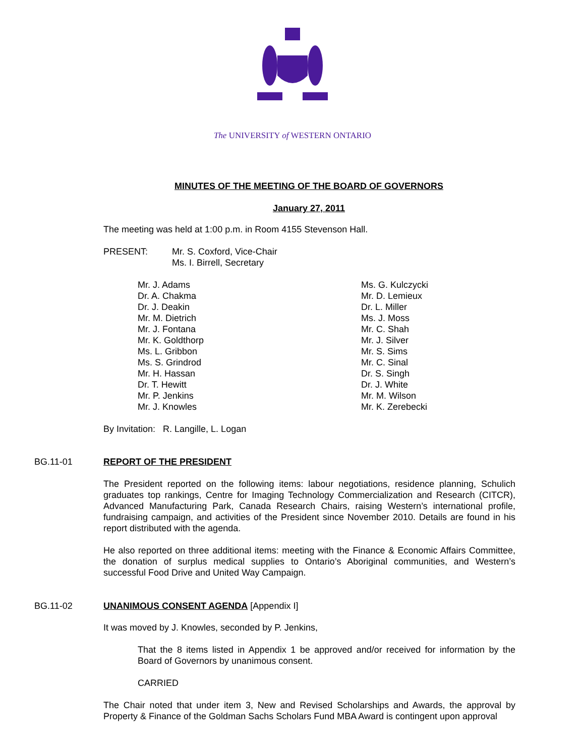The UNIVERSITY of WESTERN ONTARIO
MINUTES OF THE MEETING OF THE BOARD OF GOVERNORS
January 27, 2011
The meeting was held at 1:00 p.m. in Room 4155 Stevenson Hall.
PRESENT: Mr. S. Coxford, Vice-Chair
Ms. I. Birrell, Secretary
Mr. J. Adams
Dr. A. Chakma
Dr. J. Deakin
Mr. M. Dietrich
Mr. J. Fontana
Mr. K. Goldthorp
Ms. L. Gribbon
Ms. S. Grindrod
Mr. H. Hassan
Dr. T. Hewitt
Mr. P. Jenkins
Mr. J. Knowles
Ms. G. Kulczycki
Mr. D. Lemieux
Dr. L. Miller
Ms. J. Moss
Mr. C. Shah
Mr. J. Silver
Mr. S. Sims
Mr. C. Sinal
Dr. S. Singh
Dr. J. White
Mr. M. Wilson
Mr. K. Zerebecki
By Invitation: R. Langille, L. Logan
BG.11-01 REPORT OF THE PRESIDENT
The President reported on the following items: labour negotiations, residence planning, Schulich graduates top rankings, Centre for Imaging Technology Commercialization and Research (CITCR), Advanced Manufacturing Park, Canada Research Chairs, raising Western’s international profile, fundraising campaign, and activities of the President since November 2010. Details are found in his report distributed with the agenda.
He also reported on three additional items: meeting with the Finance & Economic Affairs Committee, the donation of surplus medical supplies to Ontario’s Aboriginal communities, and Western’s successful Food Drive and United Way Campaign.
BG.11-02 UNANIMOUS CONSENT AGENDA [Appendix I]
It was moved by J. Knowles, seconded by P. Jenkins,
That the 8 items listed in Appendix 1 be approved and/or received for information by the Board of Governors by unanimous consent.
CARRIED
The Chair noted that under item 3, New and Revised Scholarships and Awards, the approval by Property & Finance of the Goldman Sachs Scholars Fund MBA Award is contingent upon approval